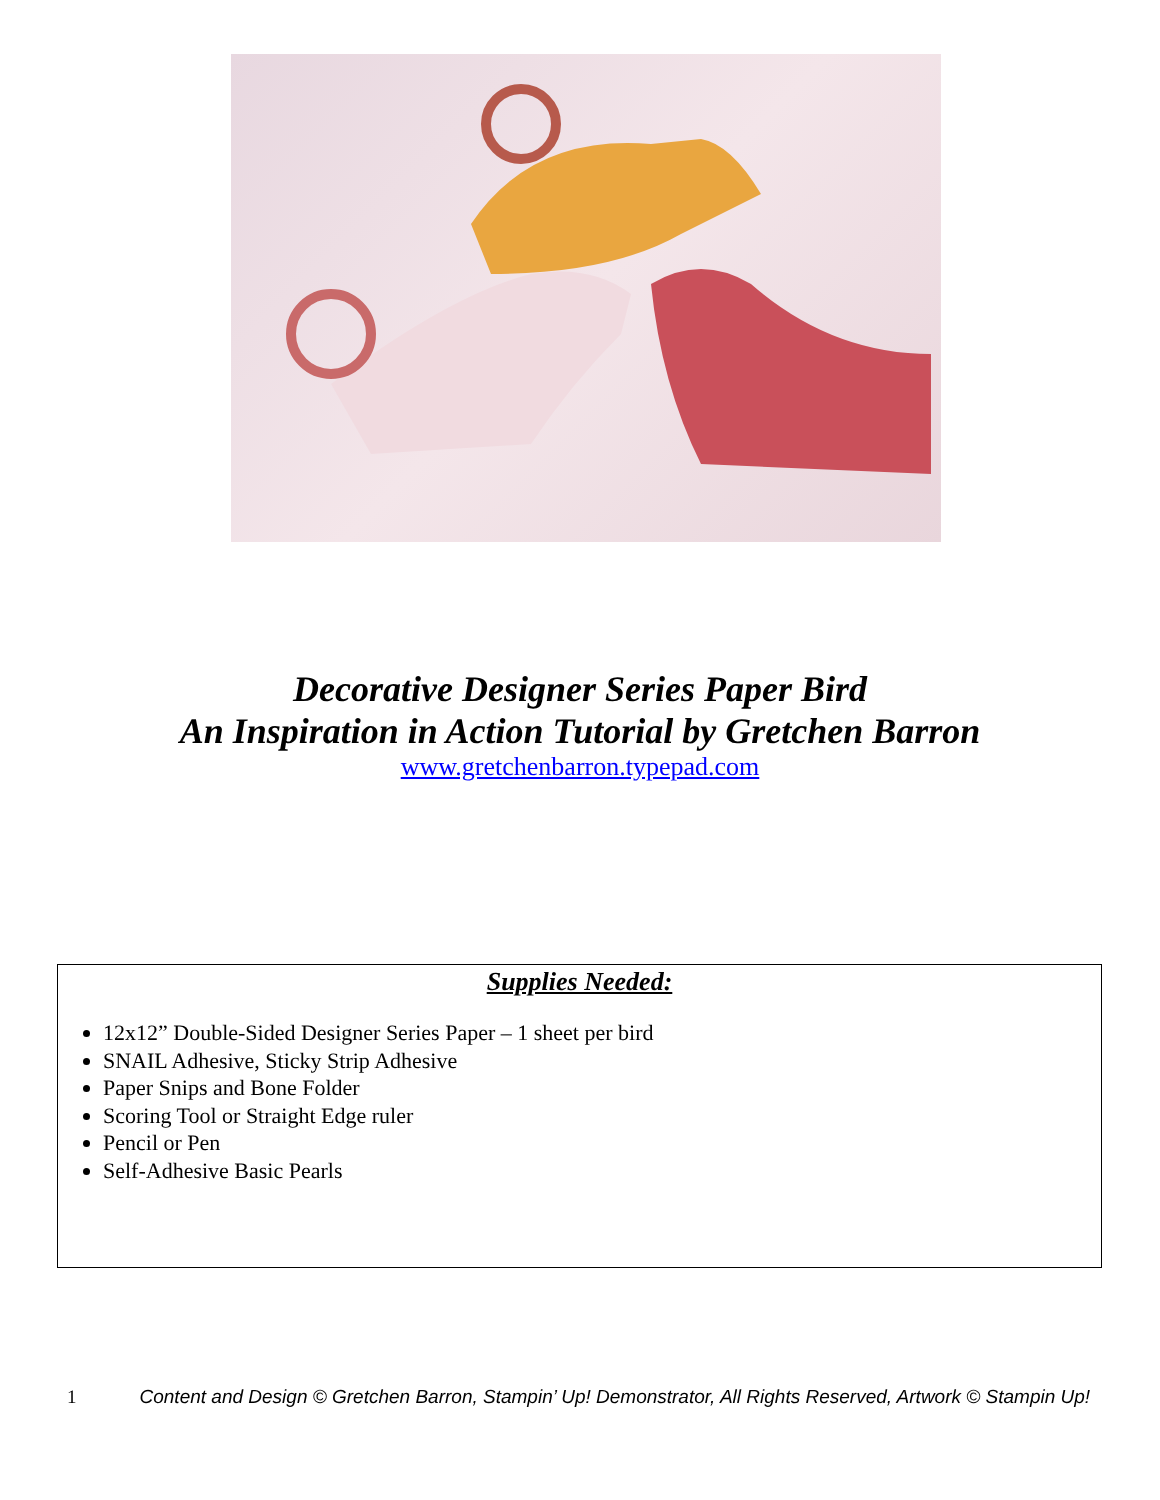Decorative Designer Series Paper Bird
An Inspiration in Action Tutorial by Gretchen Barron
www.gretchenbarron.typepad.com
Supplies Needed:
12x12” Double-Sided Designer Series Paper – 1 sheet per bird
SNAIL Adhesive, Sticky Strip Adhesive
Paper Snips and Bone Folder
Scoring Tool or Straight Edge ruler
Pencil or Pen
Self-Adhesive Basic Pearls
1 Content and Design © Gretchen Barron, Stampin’ Up! Demonstrator, All Rights Reserved, Artwork © Stampin Up!